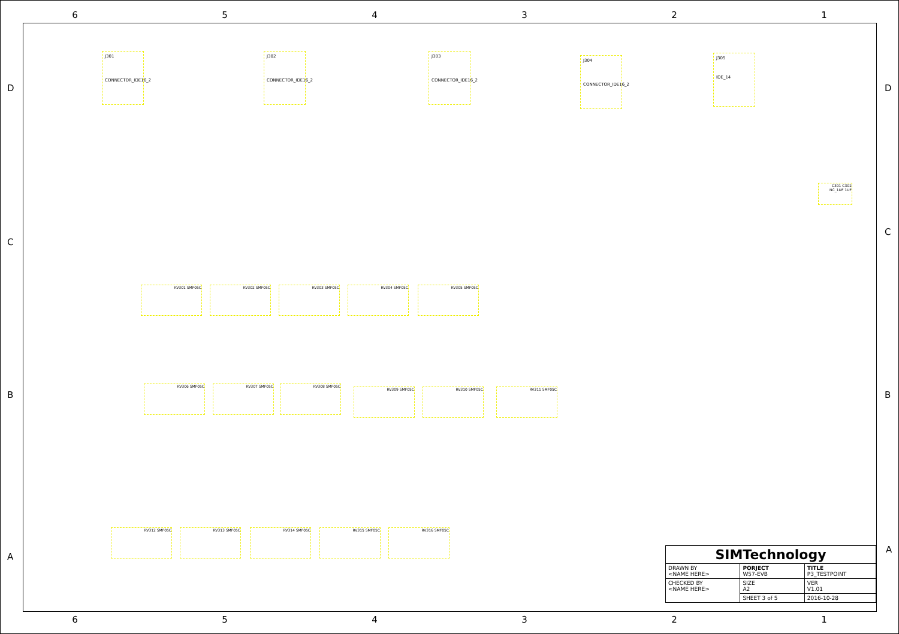6 5 4 3 2 1
D
C
B
A
D
C
B
A
J301
CONNECTOR_IDE16_2
J302
CONNECTOR_IDE16_2
J303
CONNECTOR_IDE16_2
J304
CONNECTOR_IDE16_2
J305
IDE_14
C301 C302
NC_1UF 1UF
RV301 SMF05C RV302 SMF05C RV303 SMF05C RV304 SMF05C RV305 SMF05C
RV306 SMF05C RV307 SMF05C RV308 SMF05C
RV309 SMF05C RV310 SMF05C RV311 SMF05C
RV312 SMF05C RV313 SMF05C RV314 SMF05C RV315 SMF05C RV316 SMF05C
| SIMTechnology | | |
| DRAWN BY <NAME HERE> | PORJECT W57-EVB | TITLE P3_TESTPOINT |
| CHECKED BY <NAME HERE> | SIZE A2 | VER V1.01 |
| | SHEET 3 of 5 | 2016-10-28 |
6 5 4 3 2 1